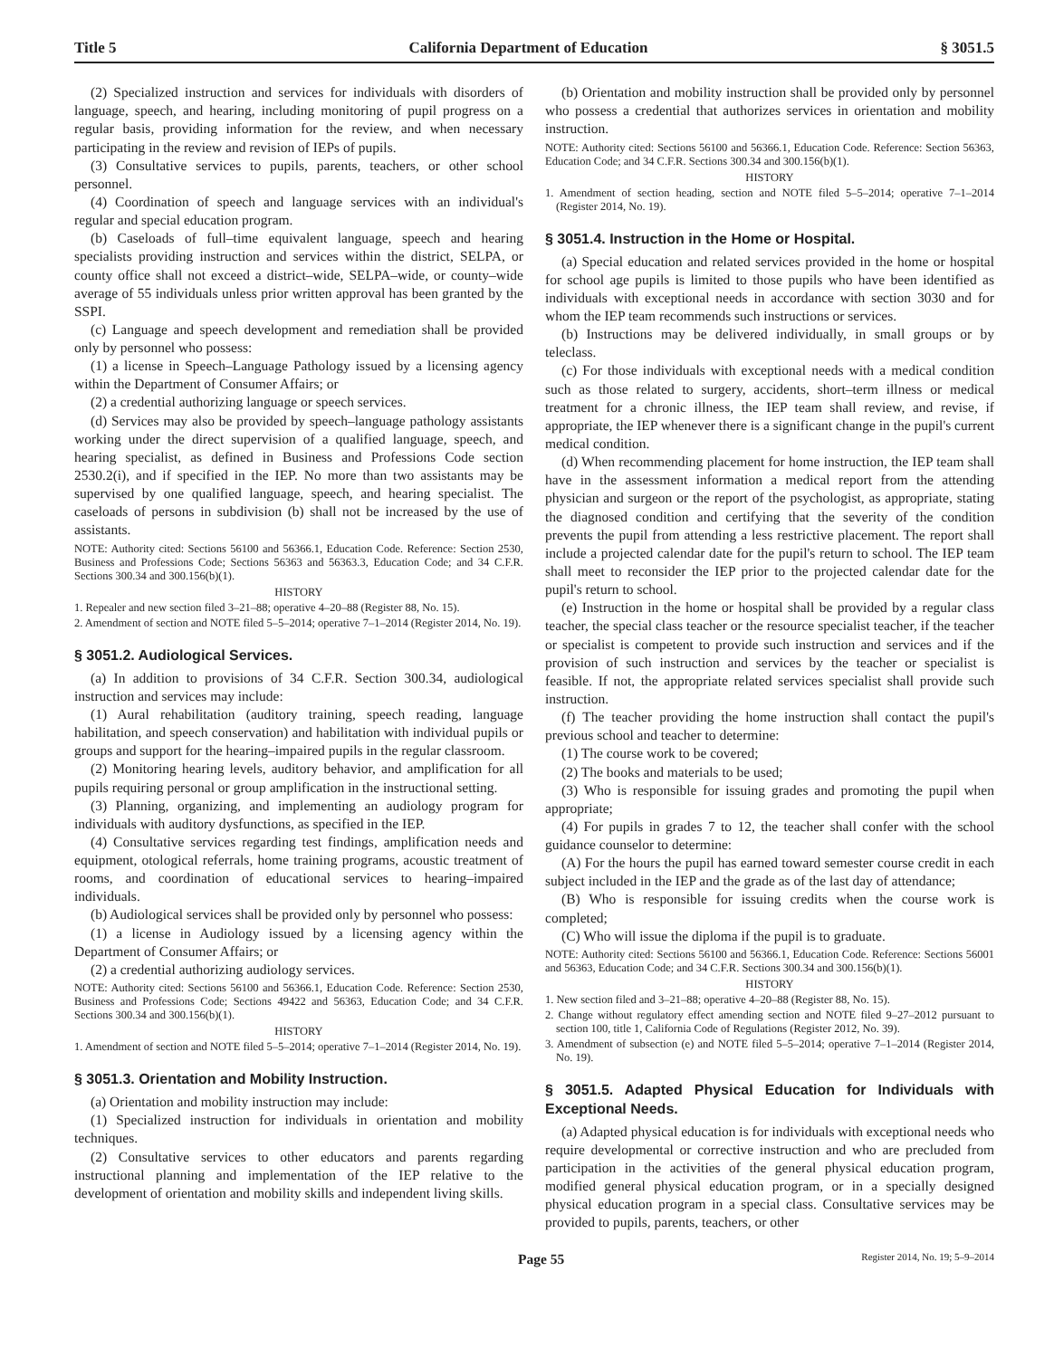Title 5 California Department of Education § 3051.5
(2) Specialized instruction and services for individuals with disorders of language, speech, and hearing, including monitoring of pupil progress on a regular basis, providing information for the review, and when necessary participating in the review and revision of IEPs of pupils.
(3) Consultative services to pupils, parents, teachers, or other school personnel.
(4) Coordination of speech and language services with an individual's regular and special education program.
(b) Caseloads of full–time equivalent language, speech and hearing specialists providing instruction and services within the district, SELPA, or county office shall not exceed a district–wide, SELPA–wide, or county–wide average of 55 individuals unless prior written approval has been granted by the SSPI.
(c) Language and speech development and remediation shall be provided only by personnel who possess:
(1) a license in Speech–Language Pathology issued by a licensing agency within the Department of Consumer Affairs; or
(2) a credential authorizing language or speech services.
(d) Services may also be provided by speech–language pathology assistants working under the direct supervision of a qualified language, speech, and hearing specialist, as defined in Business and Professions Code section 2530.2(i), and if specified in the IEP. No more than two assistants may be supervised by one qualified language, speech, and hearing specialist. The caseloads of persons in subdivision (b) shall not be increased by the use of assistants.
NOTE: Authority cited: Sections 56100 and 56366.1, Education Code. Reference: Section 2530, Business and Professions Code; Sections 56363 and 56363.3, Education Code; and 34 C.F.R. Sections 300.34 and 300.156(b)(1).
HISTORY
1. Repealer and new section filed 3–21–88; operative 4–20–88 (Register 88, No. 15).
2. Amendment of section and NOTE filed 5–5–2014; operative 7–1–2014 (Register 2014, No. 19).
§ 3051.2. Audiological Services.
(a) In addition to provisions of 34 C.F.R. Section 300.34, audiological instruction and services may include:
(1) Aural rehabilitation (auditory training, speech reading, language habilitation, and speech conservation) and habilitation with individual pupils or groups and support for the hearing–impaired pupils in the regular classroom.
(2) Monitoring hearing levels, auditory behavior, and amplification for all pupils requiring personal or group amplification in the instructional setting.
(3) Planning, organizing, and implementing an audiology program for individuals with auditory dysfunctions, as specified in the IEP.
(4) Consultative services regarding test findings, amplification needs and equipment, otological referrals, home training programs, acoustic treatment of rooms, and coordination of educational services to hearing–impaired individuals.
(b) Audiological services shall be provided only by personnel who possess:
(1) a license in Audiology issued by a licensing agency within the Department of Consumer Affairs; or
(2) a credential authorizing audiology services.
NOTE: Authority cited: Sections 56100 and 56366.1, Education Code. Reference: Section 2530, Business and Professions Code; Sections 49422 and 56363, Education Code; and 34 C.F.R. Sections 300.34 and 300.156(b)(1).
HISTORY
1. Amendment of section and NOTE filed 5–5–2014; operative 7–1–2014 (Register 2014, No. 19).
§ 3051.3. Orientation and Mobility Instruction.
(a) Orientation and mobility instruction may include:
(1) Specialized instruction for individuals in orientation and mobility techniques.
(2) Consultative services to other educators and parents regarding instructional planning and implementation of the IEP relative to the development of orientation and mobility skills and independent living skills.
(b) Orientation and mobility instruction shall be provided only by personnel who possess a credential that authorizes services in orientation and mobility instruction.
NOTE: Authority cited: Sections 56100 and 56366.1, Education Code. Reference: Section 56363, Education Code; and 34 C.F.R. Sections 300.34 and 300.156(b)(1).
HISTORY
1. Amendment of section heading, section and NOTE filed 5–5–2014; operative 7–1–2014 (Register 2014, No. 19).
§ 3051.4. Instruction in the Home or Hospital.
(a) Special education and related services provided in the home or hospital for school age pupils is limited to those pupils who have been identified as individuals with exceptional needs in accordance with section 3030 and for whom the IEP team recommends such instructions or services.
(b) Instructions may be delivered individually, in small groups or by teleclass.
(c) For those individuals with exceptional needs with a medical condition such as those related to surgery, accidents, short–term illness or medical treatment for a chronic illness, the IEP team shall review, and revise, if appropriate, the IEP whenever there is a significant change in the pupil's current medical condition.
(d) When recommending placement for home instruction, the IEP team shall have in the assessment information a medical report from the attending physician and surgeon or the report of the psychologist, as appropriate, stating the diagnosed condition and certifying that the severity of the condition prevents the pupil from attending a less restrictive placement. The report shall include a projected calendar date for the pupil's return to school. The IEP team shall meet to reconsider the IEP prior to the projected calendar date for the pupil's return to school.
(e) Instruction in the home or hospital shall be provided by a regular class teacher, the special class teacher or the resource specialist teacher, if the teacher or specialist is competent to provide such instruction and services and if the provision of such instruction and services by the teacher or specialist is feasible. If not, the appropriate related services specialist shall provide such instruction.
(f) The teacher providing the home instruction shall contact the pupil's previous school and teacher to determine:
(1) The course work to be covered;
(2) The books and materials to be used;
(3) Who is responsible for issuing grades and promoting the pupil when appropriate;
(4) For pupils in grades 7 to 12, the teacher shall confer with the school guidance counselor to determine:
(A) For the hours the pupil has earned toward semester course credit in each subject included in the IEP and the grade as of the last day of attendance;
(B) Who is responsible for issuing credits when the course work is completed;
(C) Who will issue the diploma if the pupil is to graduate.
NOTE: Authority cited: Sections 56100 and 56366.1, Education Code. Reference: Sections 56001 and 56363, Education Code; and 34 C.F.R. Sections 300.34 and 300.156(b)(1).
HISTORY
1. New section filed and 3–21–88; operative 4–20–88 (Register 88, No. 15).
2. Change without regulatory effect amending section and NOTE filed 9–27–2012 pursuant to section 100, title 1, California Code of Regulations (Register 2012, No. 39).
3. Amendment of subsection (e) and NOTE filed 5–5–2014; operative 7–1–2014 (Register 2014, No. 19).
§ 3051.5. Adapted Physical Education for Individuals with Exceptional Needs.
(a) Adapted physical education is for individuals with exceptional needs who require developmental or corrective instruction and who are precluded from participation in the activities of the general physical education program, modified general physical education program, or in a specially designed physical education program in a special class. Consultative services may be provided to pupils, parents, teachers, or other
Page 55 Register 2014, No. 19; 5–9–2014